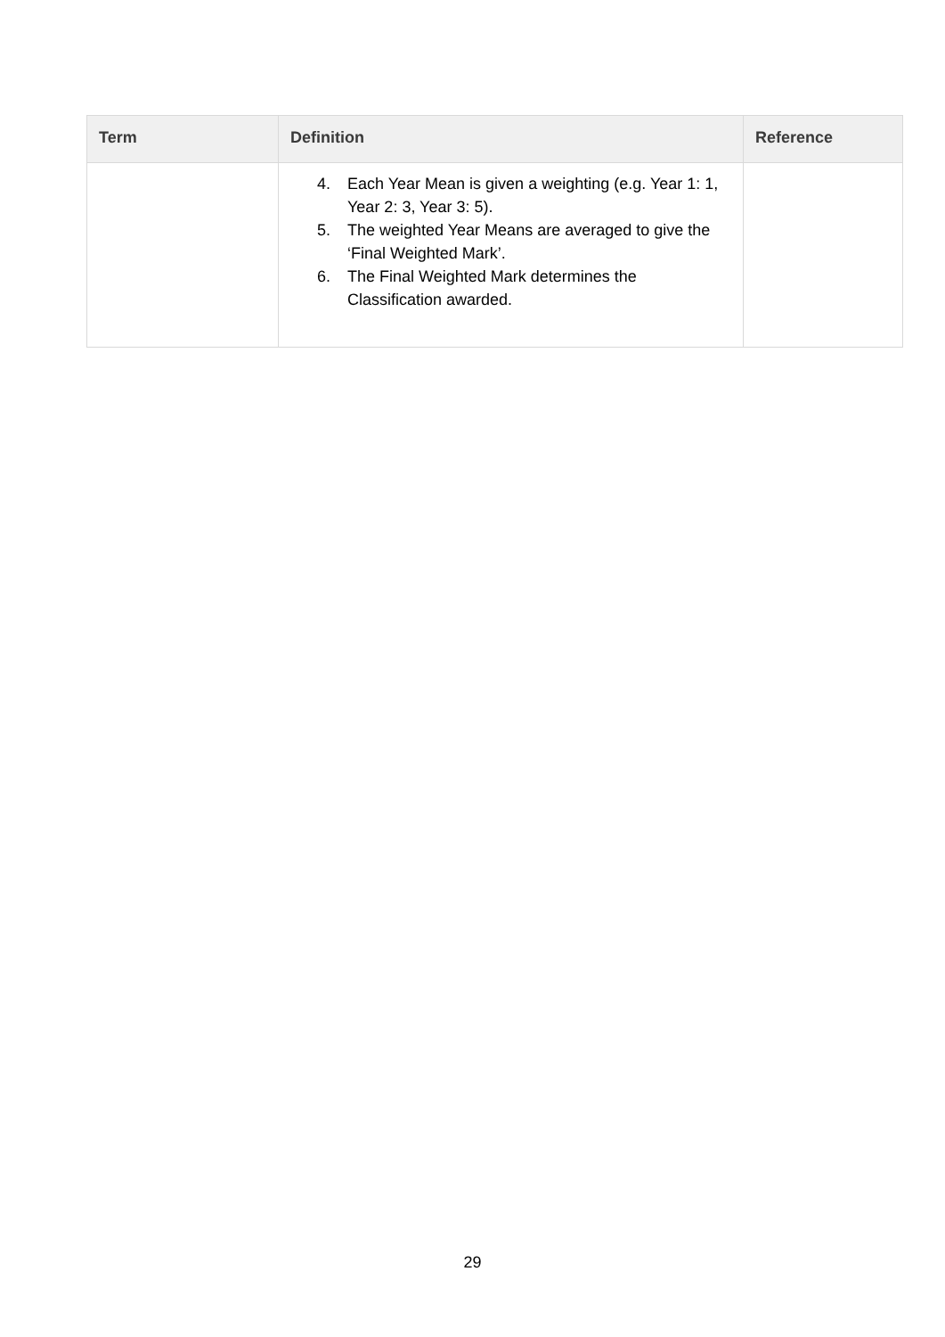| Term | Definition | Reference |
| --- | --- | --- |
| | 4. Each Year Mean is given a weighting (e.g. Year 1: 1, Year 2: 3, Year 3: 5). 5. The weighted Year Means are averaged to give the ‘Final Weighted Mark’. 6. The Final Weighted Mark determines the Classification awarded. | |
29